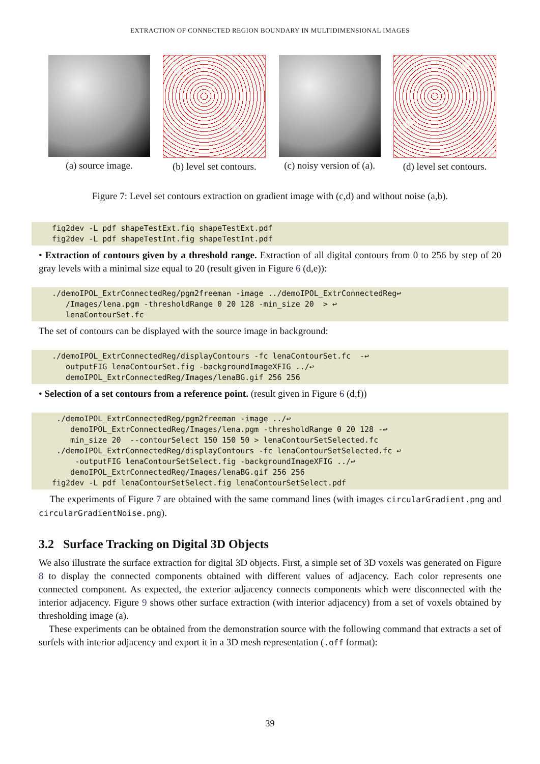EXTRACTION OF CONNECTED REGION BOUNDARY IN MULTIDIMENSIONAL IMAGES
(a) source image. (b) level set contours.
(c) noisy version of (a).
(d) level set contours.
Figure 7: Level set contours extraction on gradient image with (c,d) and without noise (a,b).
fig2dev -L pdf shapeTestExt.fig shapeTestExt.pdf fig2dev -L pdf shapeTestInt.fig shapeTestInt.pdf
• Extraction of contours given by a threshold range. Extraction of all digital contours from 0 to 256 by step of 20 gray levels with a minimal size equal to 20 (result given in Figure 6 (d,e)):
./demoIPOL_ExtrConnectedReg/pgm2freeman -image ../demoIPOL_ExtrConnectedReg↩ /Images/lena.pgm -thresholdRange 0 20 128 -min_size 20 > ↩ lenaContourSet.fc
The set of contours can be displayed with the source image in background:
./demoIPOL_ExtrConnectedReg/displayContours -fc lenaContourSet.fc -↩ outputFIG lenaContourSet.fig -backgroundImageXFIG ../↩ demoIPOL_ExtrConnectedReg/Images/lenaBG.gif 256 256
• Selection of a set contours from a reference point. (result given in Figure 6 (d,f))
./demoIPOL_ExtrConnectedReg/pgm2freeman -image ../↩ demoIPOL_ExtrConnectedReg/Images/lena.pgm -thresholdRange 0 20 128 -↩ min_size 20 --contourSelect 150 150 50 > lenaContourSetSelected.fc ./demoIPOL_ExtrConnectedReg/displayContours -fc lenaContourSetSelected.fc ↩ -outputFIG lenaContourSetSelect.fig -backgroundImageXFIG ../↩ demoIPOL_ExtrConnectedReg/Images/lenaBG.gif 256 256 fig2dev -L pdf lenaContourSetSelect.fig lenaContourSetSelect.pdf
The experiments of Figure 7 are obtained with the same command lines (with images circularGradient.png and circularGradientNoise.png).
3.2 Surface Tracking on Digital 3D Objects
We also illustrate the surface extraction for digital 3D objects. First, a simple set of 3D voxels was generated on Figure 8 to display the connected components obtained with different values of adjacency. Each color represents one connected component. As expected, the exterior adjacency connects components which were disconnected with the interior adjacency. Figure 9 shows other surface extraction (with interior adjacency) from a set of voxels obtained by thresholding image (a).
These experiments can be obtained from the demonstration source with the following command that extracts a set of surfels with interior adjacency and export it in a 3D mesh representation (.off format):
39